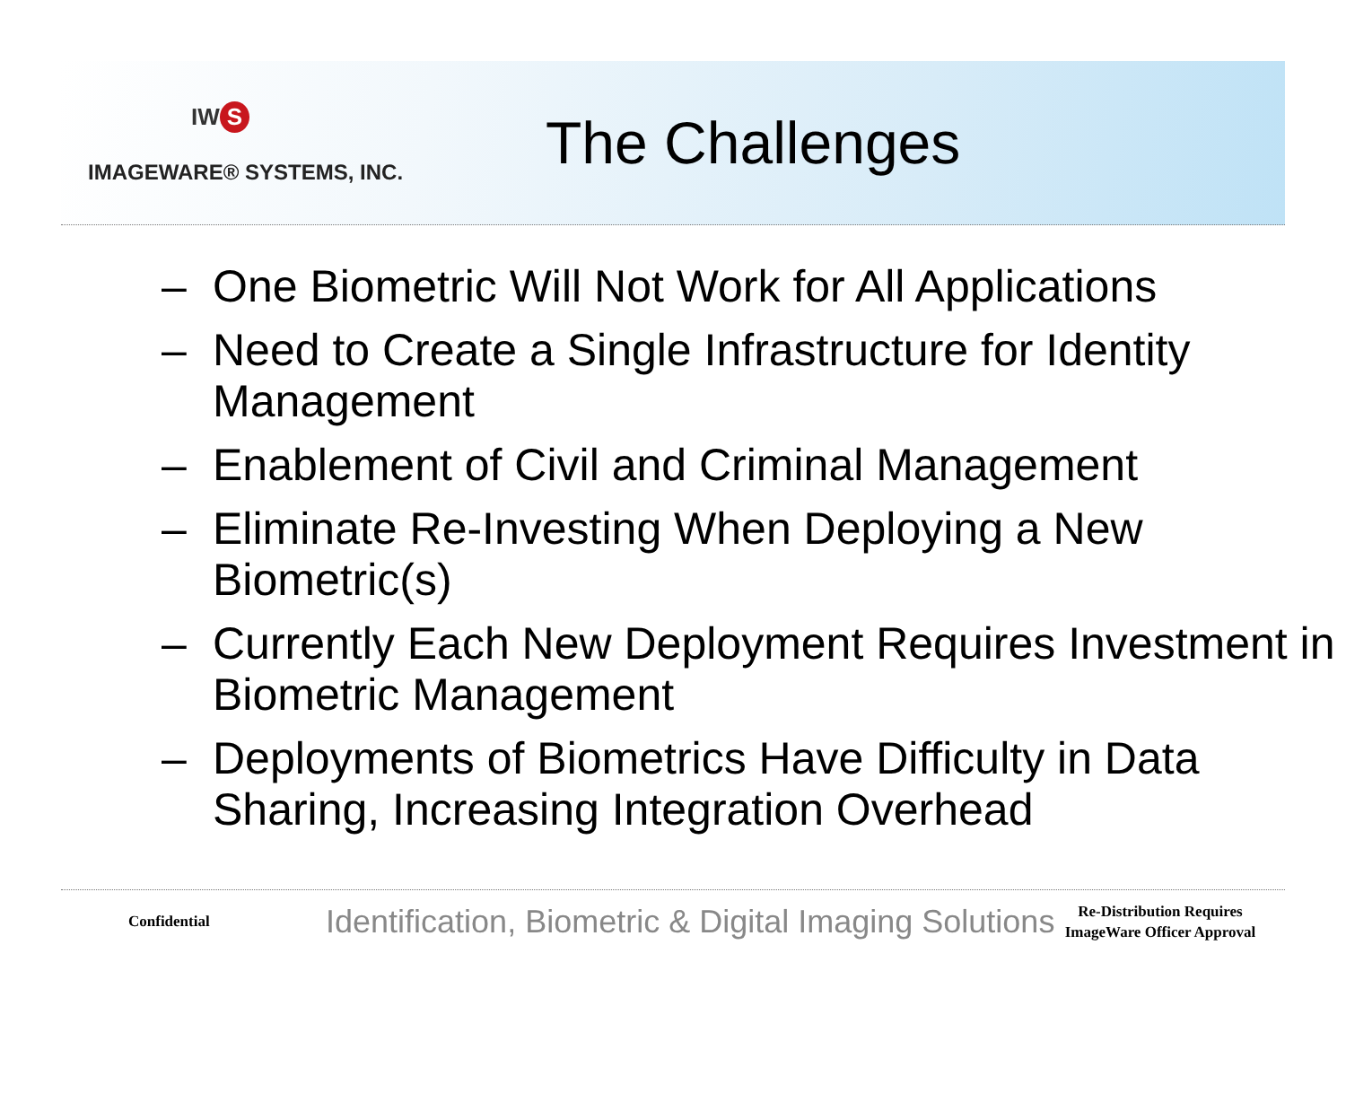IW S
IMAGEWARE® SYSTEMS, INC.
The Challenges
– One Biometric Will Not Work for All Applications
– Need to Create a Single Infrastructure for Identity Management
– Enablement of Civil and Criminal Management
– Eliminate Re-Investing When Deploying a New Biometric(s)
– Currently Each New Deployment Requires Investment in Biometric Management
– Deployments of Biometrics Have Difficulty in Data Sharing, Increasing Integration Overhead
Confidential
Identification, Biometric & Digital Imaging Solutions
Re-Distribution Requires ImageWare Officer Approval